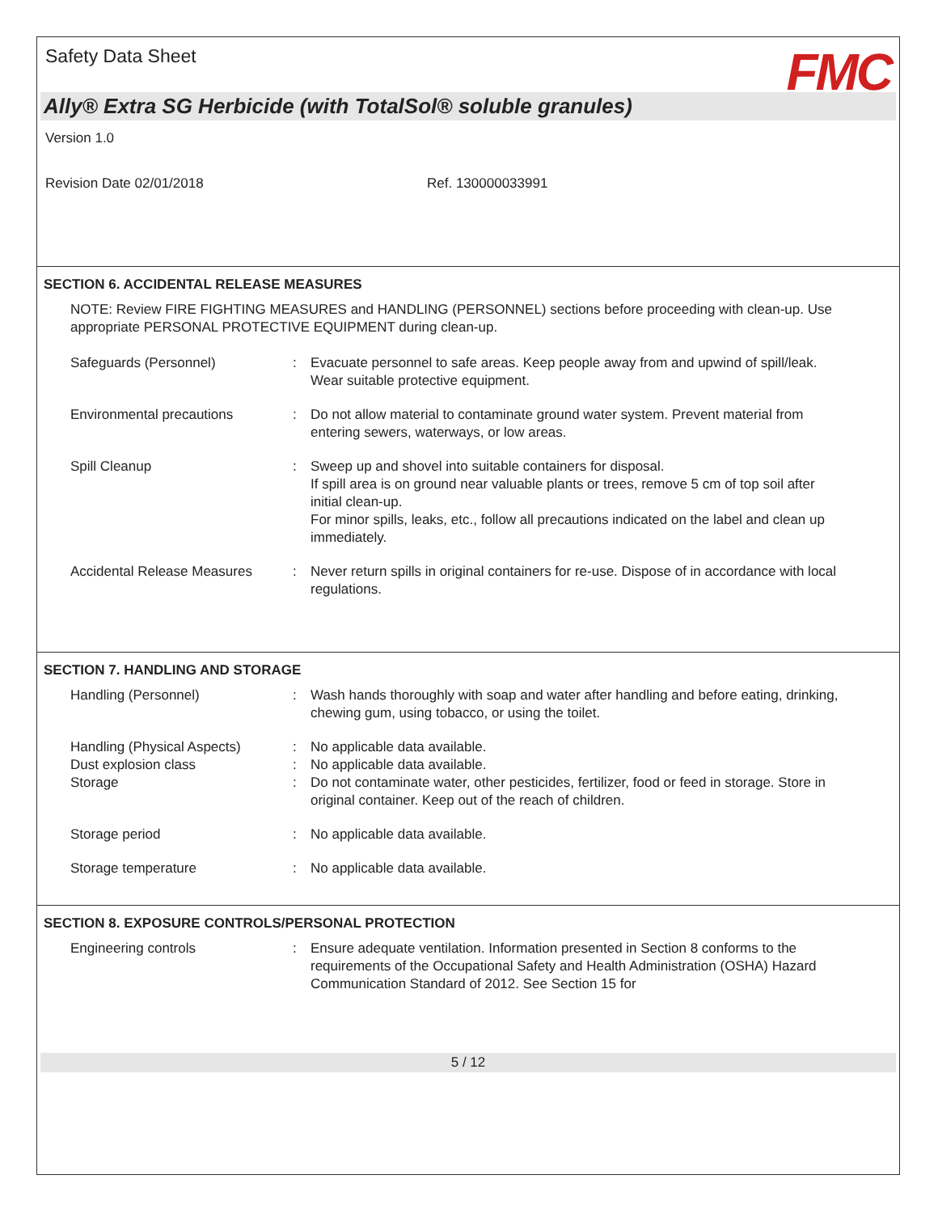Safety Data Sheet FMC
Ally® Extra SG Herbicide (with TotalSol® soluble granules)
Version 1.0
Revision Date 02/01/2018 Ref. 130000033991
SECTION 6. ACCIDENTAL RELEASE MEASURES
NOTE: Review FIRE FIGHTING MEASURES and HANDLING (PERSONNEL) sections before proceeding with clean-up. Use appropriate PERSONAL PROTECTIVE EQUIPMENT during clean-up.
Safeguards (Personnel) : Evacuate personnel to safe areas. Keep people away from and upwind of spill/leak. Wear suitable protective equipment.
Environmental precautions : Do not allow material to contaminate ground water system. Prevent material from entering sewers, waterways, or low areas.
Spill Cleanup : Sweep up and shovel into suitable containers for disposal.
If spill area is on ground near valuable plants or trees, remove 5 cm of top soil after initial clean-up.
For minor spills, leaks, etc., follow all precautions indicated on the label and clean up immediately.
Accidental Release Measures
: Never return spills in original containers for re-use. Dispose of in accordance with local regulations.
SECTION 7. HANDLING AND STORAGE
Handling (Personnel) : Wash hands thoroughly with soap and water after handling and before eating, drinking, chewing gum, using tobacco, or using the toilet.
Handling (Physical Aspects)
: No applicable data available.
Dust explosion class : No applicable data available.
Storage : Do not contaminate water, other pesticides, fertilizer, food or feed in storage. Store in original container. Keep out of the reach of children.
Storage period : No applicable data available.
Storage temperature : No applicable data available.
SECTION 8. EXPOSURE CONTROLS/PERSONAL PROTECTION
Engineering controls : Ensure adequate ventilation. Information presented in Section 8 conforms to the requirements of the Occupational Safety and Health Administration (OSHA) Hazard Communication Standard of 2012. See Section 15 for
5 / 12